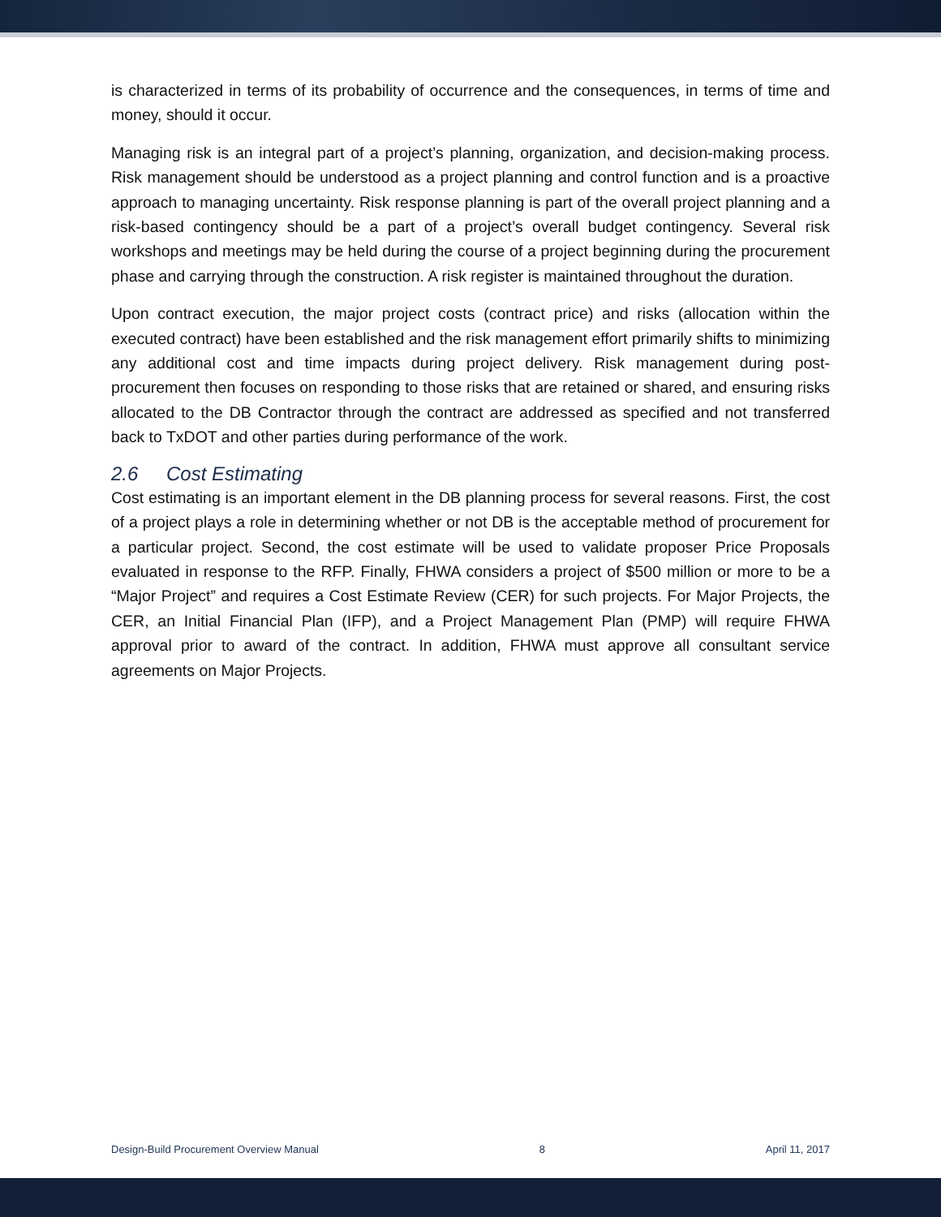is characterized in terms of its probability of occurrence and the consequences, in terms of time and money, should it occur.
Managing risk is an integral part of a project’s planning, organization, and decision-making process. Risk management should be understood as a project planning and control function and is a proactive approach to managing uncertainty. Risk response planning is part of the overall project planning and a risk-based contingency should be a part of a project’s overall budget contingency. Several risk workshops and meetings may be held during the course of a project beginning during the procurement phase and carrying through the construction. A risk register is maintained throughout the duration.
Upon contract execution, the major project costs (contract price) and risks (allocation within the executed contract) have been established and the risk management effort primarily shifts to minimizing any additional cost and time impacts during project delivery. Risk management during post-procurement then focuses on responding to those risks that are retained or shared, and ensuring risks allocated to the DB Contractor through the contract are addressed as specified and not transferred back to TxDOT and other parties during performance of the work.
2.6 Cost Estimating
Cost estimating is an important element in the DB planning process for several reasons. First, the cost of a project plays a role in determining whether or not DB is the acceptable method of procurement for a particular project. Second, the cost estimate will be used to validate proposer Price Proposals evaluated in response to the RFP. Finally, FHWA considers a project of $500 million or more to be a “Major Project” and requires a Cost Estimate Review (CER) for such projects. For Major Projects, the CER, an Initial Financial Plan (IFP), and a Project Management Plan (PMP) will require FHWA approval prior to award of the contract. In addition, FHWA must approve all consultant service agreements on Major Projects.
Design-Build Procurement Overview Manual 8 April 11, 2017